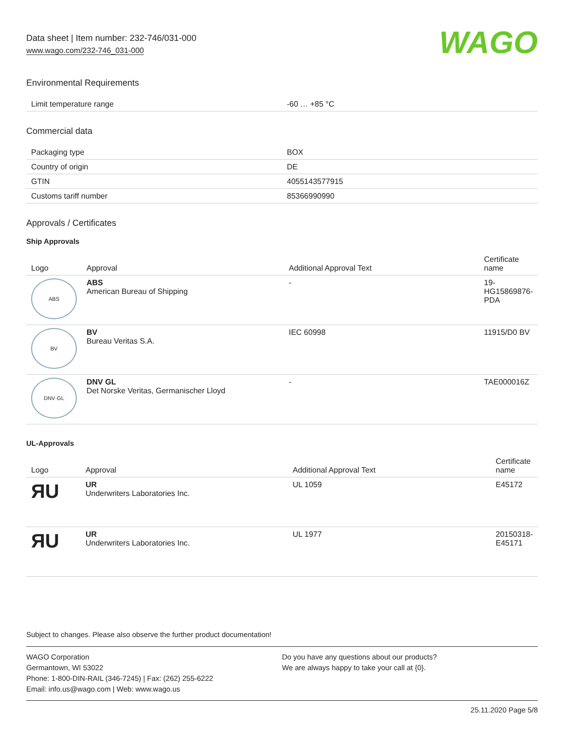Data sheet | Item number: 232-746/031-000
www.wago.com/232-746_031-000
WAGO
Environmental Requirements
| Limit temperature range | -60 … +85 °C |
Commercial data
| Packaging type | BOX |
| Country of origin | DE |
| GTIN | 4055143577915 |
| Customs tariff number | 85366990990 |
Approvals / Certificates
Ship Approvals
| Logo | Approval | Additional Approval Text | Certificate name |
| --- | --- | --- | --- |
| ABS | ABS American Bureau of Shipping | - | 19-HG15869876-PDA |
| BV | BV Bureau Veritas S.A. | IEC 60998 | 11915/D0 BV |
| DNV·GL | DNV GL Det Norske Veritas, Germanischer Lloyd | - | TAE000016Z |
UL-Approvals
| Logo | Approval | Additional Approval Text | Certificate name |
| --- | --- | --- | --- |
| ЯU | UR Underwriters Laboratories Inc. | UL 1059 | E45172 |
| ЯU | UR Underwriters Laboratories Inc. | UL 1977 | 20150318-E45171 |
Subject to changes. Please also observe the further product documentation!
WAGO Corporation
Germantown, WI 53022
Phone: 1-800-DIN-RAIL (346-7245) | Fax: (262) 255-6222
Email: info.us@wago.com | Web: www.wago.us
Do you have any questions about our products?
We are always happy to take your call at {0}.
25.11.2020 Page 5/8